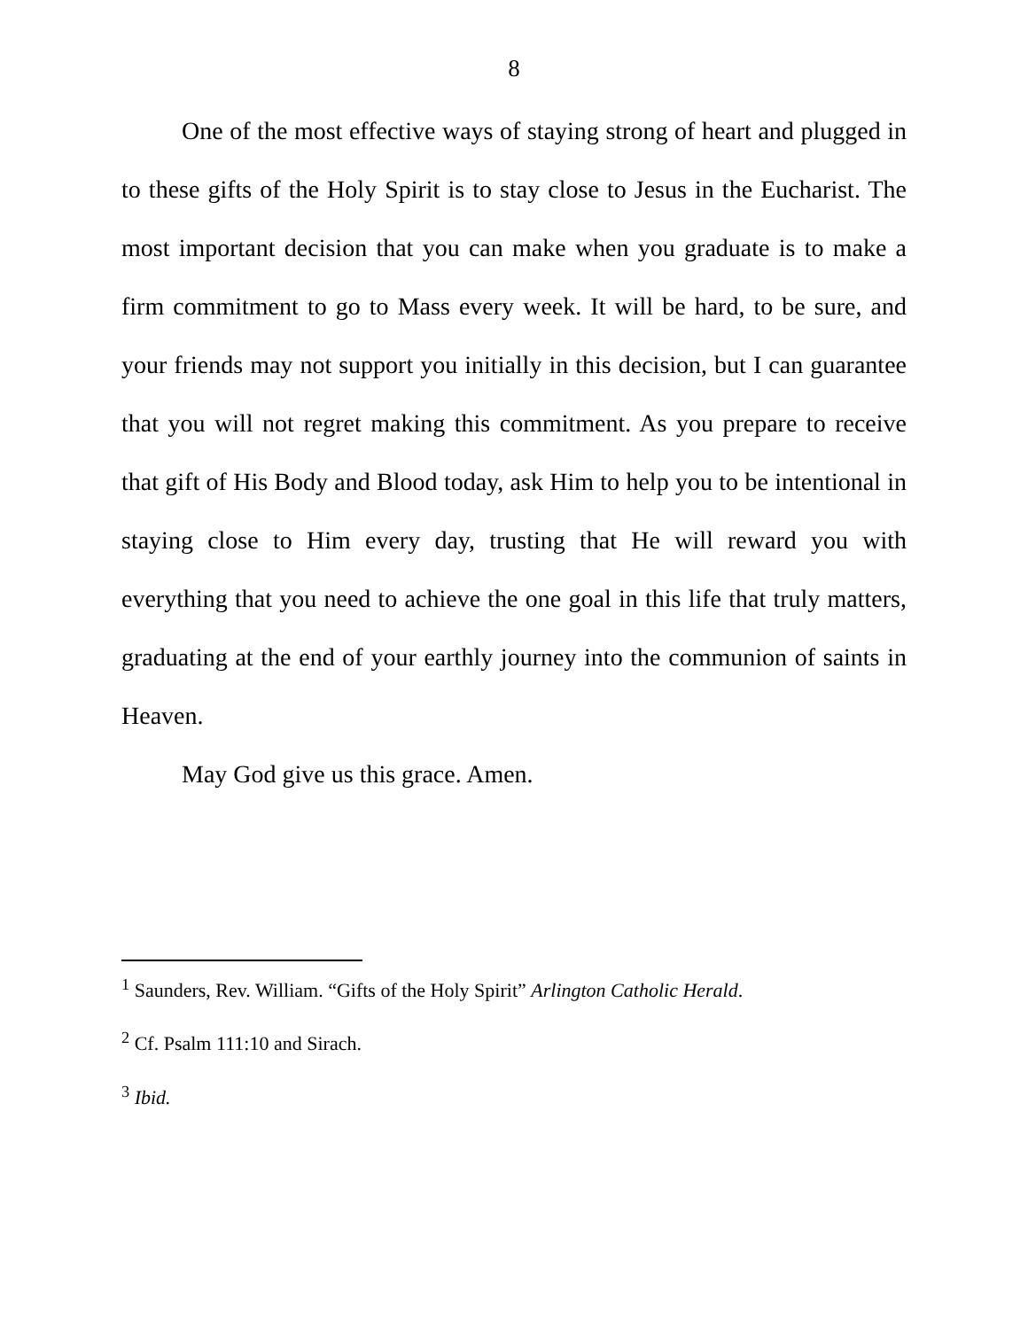8
One of the most effective ways of staying strong of heart and plugged in to these gifts of the Holy Spirit is to stay close to Jesus in the Eucharist. The most important decision that you can make when you graduate is to make a firm commitment to go to Mass every week. It will be hard, to be sure, and your friends may not support you initially in this decision, but I can guarantee that you will not regret making this commitment. As you prepare to receive that gift of His Body and Blood today, ask Him to help you to be intentional in staying close to Him every day, trusting that He will reward you with everything that you need to achieve the one goal in this life that truly matters, graduating at the end of your earthly journey into the communion of saints in Heaven.
May God give us this grace. Amen.
<sup>1</sup> Saunders, Rev. William. “Gifts of the Holy Spirit” Arlington Catholic Herald.
<sup>2</sup> Cf. Psalm 111:10 and Sirach.
<sup>3</sup> Ibid.